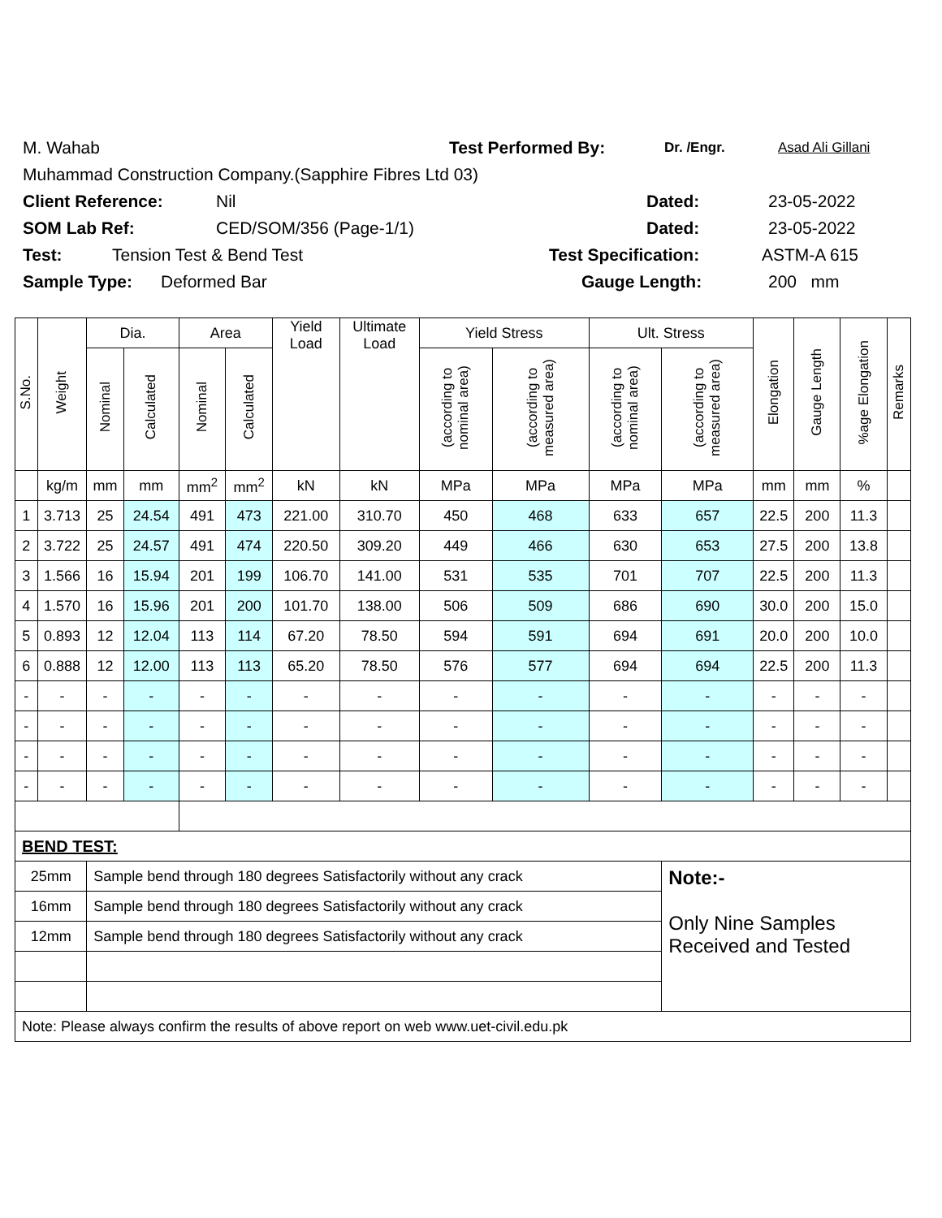M. Wahab Test Performed By: Dr. /Engr. Asad Ali Gillani
Muhammad Construction Company.(Sapphire Fibres Ltd 03)
Client Reference: Nil Dated: 23-05-2022
SOM Lab Ref: CED/SOM/356 (Page-1/1) Dated: 23-05-2022
Test: Tension Test & Bend Test Test Specification: ASTM-A 615
Sample Type: Deformed Bar Gauge Length: 200 mm
| S.No. | Weight | Dia. | | Area | | Yield Load | Ultimate Load | Yield Stress | | Ult. Stress | | Elongation | Gauge Length | %age Elongation | Remarks |
| --- | --- | --- | --- | --- | --- | --- | --- | --- | --- | --- | --- | --- | --- | --- | --- |
| | | Nominal | Calculated | Nominal | Calculated | | | (according to nominal area) | (according to measured area) | (according to nominal area) | (according to measured area) | | | | |
| | kg/m | mm | mm | mm<sup>2</sup> | mm<sup>2</sup> | kN | kN | MPa | MPa | MPa | MPa | mm | mm | % | |
| 1 | 3.713 | 25 | 24.54 | 491 | 473 | 221.00 | 310.70 | 450 | 468 | 633 | 657 | 22.5 | 200 | 11.3 | |
| 2 | 3.722 | 25 | 24.57 | 491 | 474 | 220.50 | 309.20 | 449 | 466 | 630 | 653 | 27.5 | 200 | 13.8 | |
| 3 | 1.566 | 16 | 15.94 | 201 | 199 | 106.70 | 141.00 | 531 | 535 | 701 | 707 | 22.5 | 200 | 11.3 | |
| 4 | 1.570 | 16 | 15.96 | 201 | 200 | 101.70 | 138.00 | 506 | 509 | 686 | 690 | 30.0 | 200 | 15.0 | |
| 5 | 0.893 | 12 | 12.04 | 113 | 114 | 67.20 | 78.50 | 594 | 591 | 694 | 691 | 20.0 | 200 | 10.0 | |
| 6 | 0.888 | 12 | 12.00 | 113 | 113 | 65.20 | 78.50 | 576 | 577 | 694 | 694 | 22.5 | 200 | 11.3 | |
| - | - | - | - | - | - | - | - | - | - | - | - | - | - | - | |
| - | - | - | - | - | - | - | - | - | - | - | - | - | - | - | |
| - | - | - | - | - | - | - | - | - | - | - | - | - | - | - | |
| - | - | - | - | - | - | - | - | - | - | - | - | - | - | - | |
| BEND TEST: | | | | | | | | | | | | | | | |
| 25mm | | Sample bend through 180 degrees Satisfactorily without any crack | | | | | | | | | Note:- Only Nine Samples Received and Tested | | | | |
| 16mm | | Sample bend through 180 degrees Satisfactorily without any crack | | | | | | | | | | | | | |
| 12mm | | Sample bend through 180 degrees Satisfactorily without any crack | | | | | | | | | | | | | |
| Note: Please always confirm the results of above report on web www.uet-civil.edu.pk | | | | | | | | | | | | | | | |